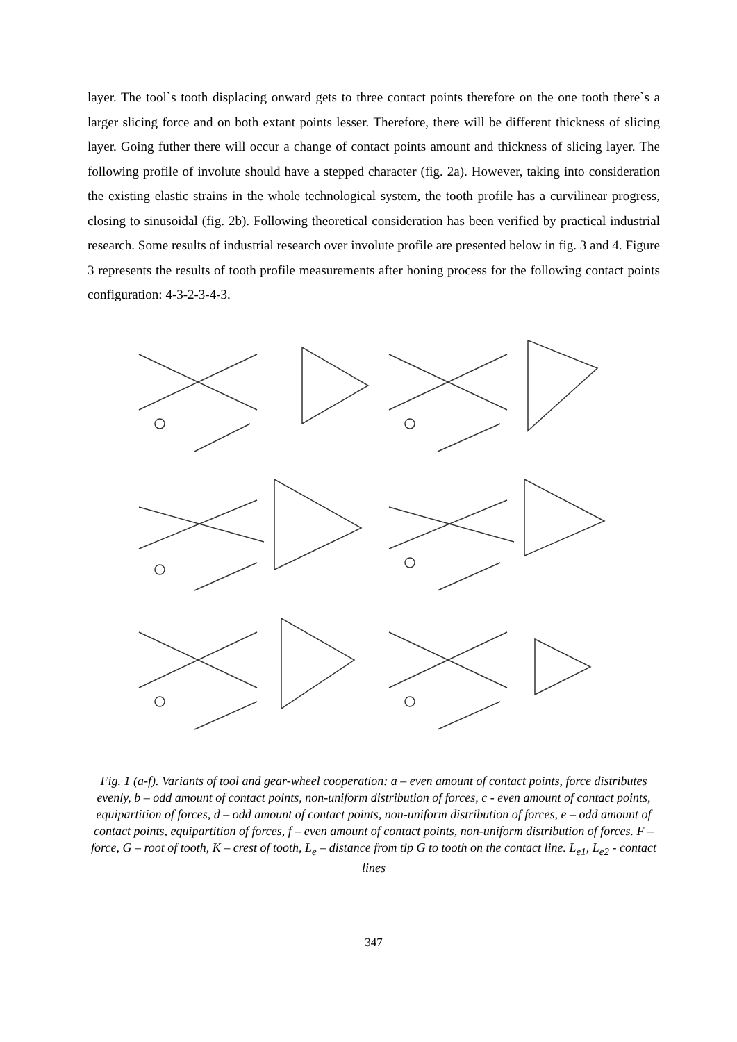layer. The tool`s tooth displacing onward gets to three contact points therefore on the one tooth there`s a larger slicing force and on both extant points lesser. Therefore, there will be different thickness of slicing layer. Going futher there will occur a change of contact points amount and thickness of slicing layer. The following profile of involute should have a stepped character (fig. 2a). However, taking into consideration the existing elastic strains in the whole technological system, the tooth profile has a curvilinear progress, closing to sinusoidal (fig. 2b). Following theoretical consideration has been verified by practical industrial research. Some results of industrial research over involute profile are presented below in fig. 3 and 4. Figure 3 represents the results of tooth profile measurements after honing process for the following contact points configuration: 4-3-2-3-4-3.
Fig. 1 (a-f). Variants of tool and gear-wheel cooperation: a – even amount of contact points, force distributes evenly, b – odd amount of contact points, non-uniform distribution of forces, c - even amount of contact points, equipartition of forces, d – odd amount of contact points, non-uniform distribution of forces, e – odd amount of contact points, equipartition of forces, f – even amount of contact points, non-uniform distribution of forces. F – force, G – root of tooth, K – crest of tooth, L<sub>e</sub> – distance from tip G to tooth on the contact line. L<sub>e1</sub>, L<sub>e2</sub> - contact lines
347